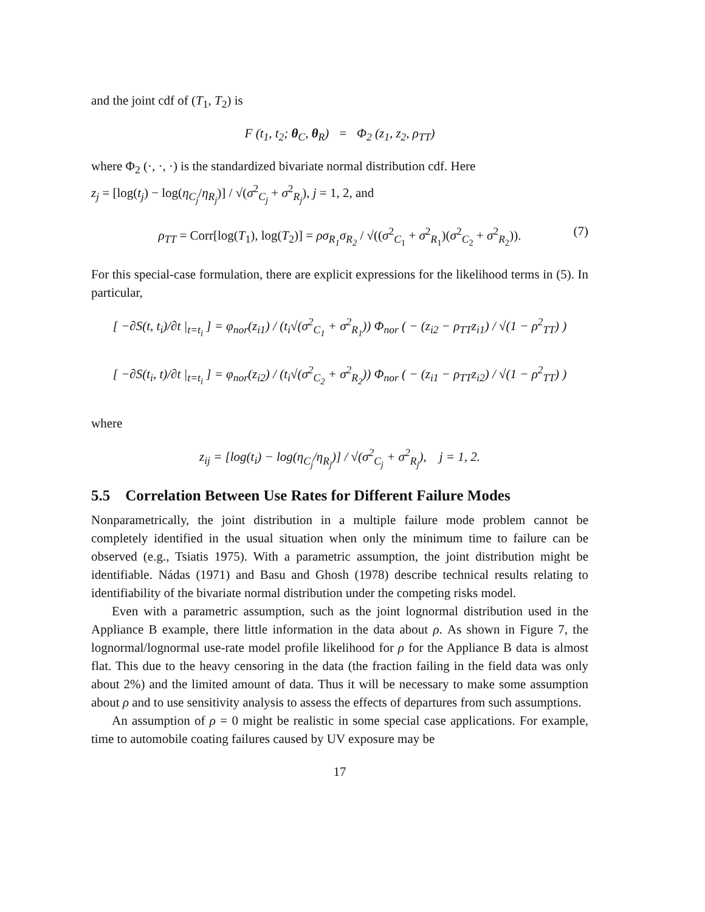and the joint cdf of (T<sub>1</sub>, T<sub>2</sub>) is
F (t<sub>1</sub>, t<sub>2</sub>; θ<sub>C</sub>, θ<sub>R</sub>) = Φ<sub>2</sub> (z<sub>1</sub>, z<sub>2</sub>, ρ<sub>TT</sub>)
where Φ<sub>2</sub> (·, ·, ·) is the standardized bivariate normal distribution cdf. Here
z<sub>j</sub> = [log(t<sub>j</sub>) − log(η<sub>C<sub>j</sub></sub>/η<sub>R<sub>j</sub></sub>)] / √(σ<sup>2</sup><sub>C<sub>j</sub></sub> + σ<sup>2</sup><sub>R<sub>j</sub></sub>), j = 1, 2, and
ρ<sub>TT</sub> = Corr[log(T<sub>1</sub>), log(T<sub>2</sub>)] = ρσ<sub>R<sub>1</sub></sub>σ<sub>R<sub>2</sub></sub> / √((σ<sup>2</sup><sub>C<sub>1</sub></sub> + σ<sup>2</sup><sub>R<sub>1</sub></sub>)(σ<sup>2</sup><sub>C<sub>2</sub></sub> + σ<sup>2</sup><sub>R<sub>2</sub></sub>)). (7)
For this special-case formulation, there are explicit expressions for the likelihood terms in (5). In particular,
[ −∂S(t, t<sub>i</sub>)/∂t |<sub>t=t<sub>i</sub></sub> ] = φ<sub>nor</sub>(z<sub>i1</sub>) / (t<sub>i</sub>√(σ<sup>2</sup><sub>C<sub>1</sub></sub> + σ<sup>2</sup><sub>R<sub>1</sub></sub>)) Φ<sub>nor</sub> ( − (z<sub>i2</sub> − ρ<sub>TT</sub>z<sub>i1</sub>) / √(1 − ρ<sup>2</sup><sub>TT</sub>) )
[ −∂S(t<sub>i</sub>, t)/∂t |<sub>t=t<sub>i</sub></sub> ] = φ<sub>nor</sub>(z<sub>i2</sub>) / (t<sub>i</sub>√(σ<sup>2</sup><sub>C<sub>2</sub></sub> + σ<sup>2</sup><sub>R<sub>2</sub></sub>)) Φ<sub>nor</sub> ( − (z<sub>i1</sub> − ρ<sub>TT</sub>z<sub>i2</sub>) / √(1 − ρ<sup>2</sup><sub>TT</sub>) )
where
z<sub>ij</sub> = [log(t<sub>i</sub>) − log(η<sub>C<sub>j</sub></sub>/η<sub>R<sub>j</sub></sub>)] / √(σ<sup>2</sup><sub>C<sub>j</sub></sub> + σ<sup>2</sup><sub>R<sub>j</sub></sub>), j = 1, 2.
5.5 Correlation Between Use Rates for Different Failure Modes
Nonparametrically, the joint distribution in a multiple failure mode problem cannot be completely identified in the usual situation when only the minimum time to failure can be observed (e.g., Tsiatis 1975). With a parametric assumption, the joint distribution might be identifiable. Nádas (1971) and Basu and Ghosh (1978) describe technical results relating to identifiability of the bivariate normal distribution under the competing risks model.
Even with a parametric assumption, such as the joint lognormal distribution used in the Appliance B example, there little information in the data about ρ. As shown in Figure 7, the lognormal/lognormal use-rate model profile likelihood for ρ for the Appliance B data is almost flat. This due to the heavy censoring in the data (the fraction failing in the field data was only about 2%) and the limited amount of data. Thus it will be necessary to make some assumption about ρ and to use sensitivity analysis to assess the effects of departures from such assumptions.
An assumption of ρ = 0 might be realistic in some special case applications. For example, time to automobile coating failures caused by UV exposure may be
17